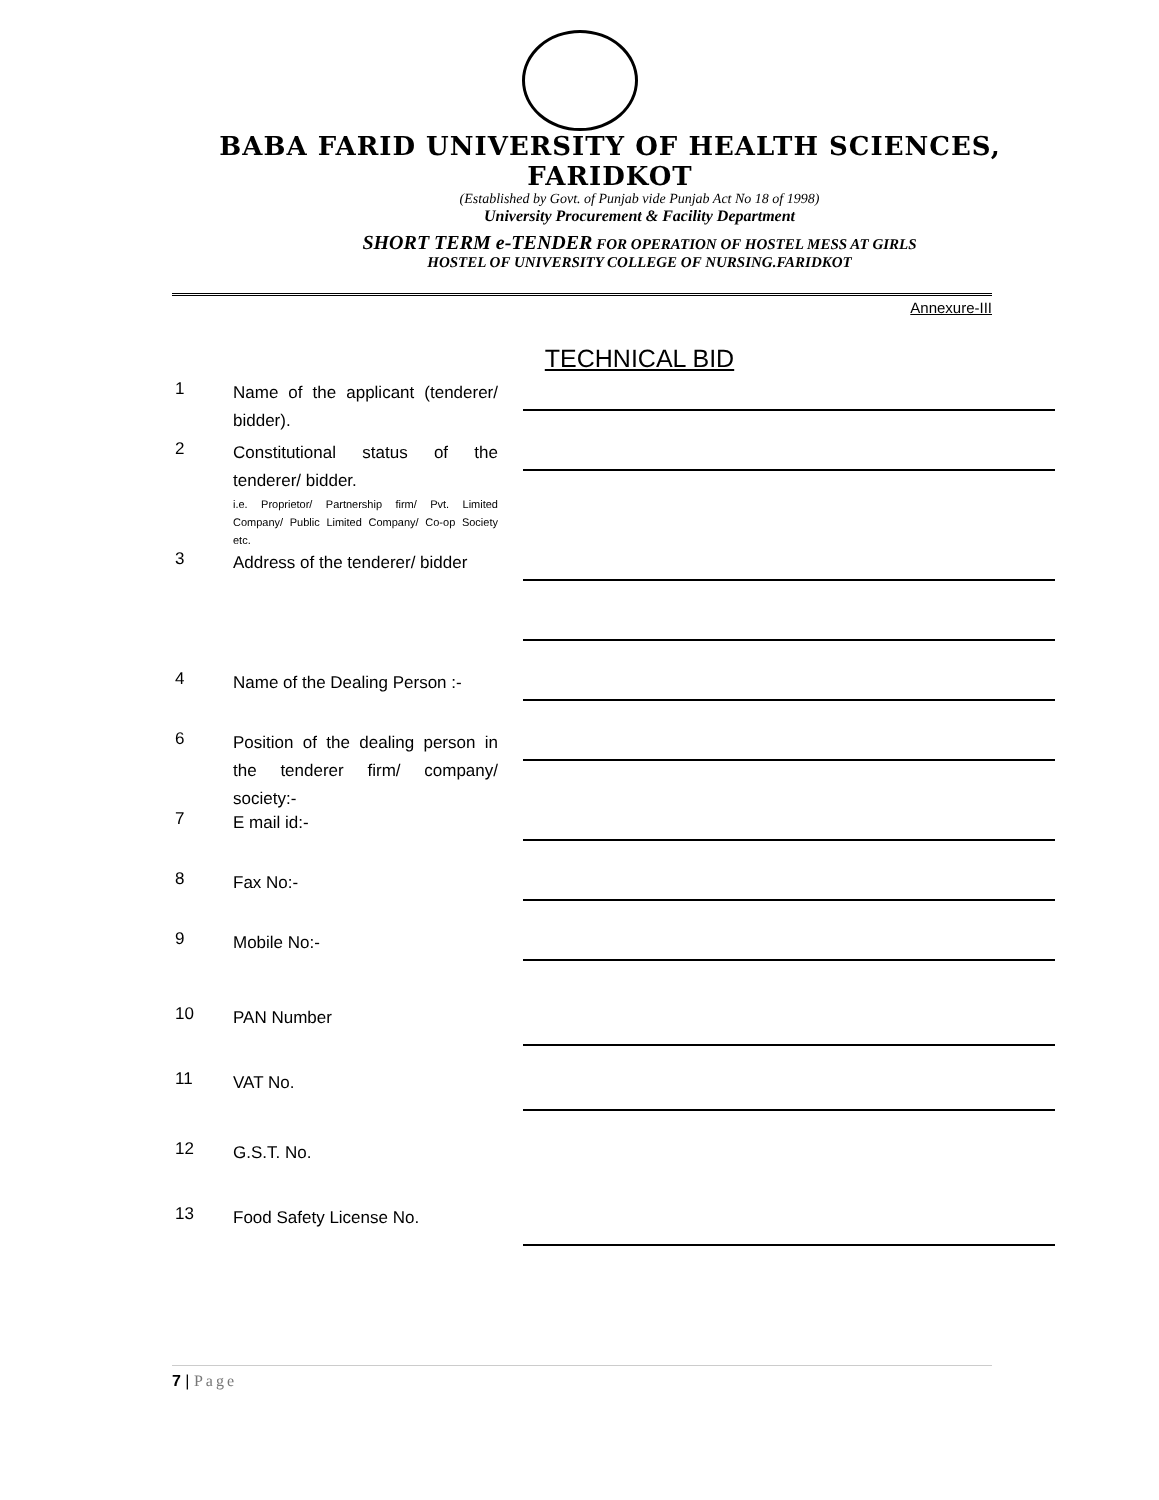BABA FARID UNIVERSITY OF HEALTH SCIENCES, FARIDKOT
(Established by Govt. of Punjab vide Punjab Act No 18 of 1998)
University Procurement & Facility Department
SHORT TERM e-TENDER FOR OPERATION OF HOSTEL MESS AT GIRLS
HOSTEL OF UNIVERSITY COLLEGE OF NURSING.FARIDKOT
Annexure-III
TECHNICAL BID
1
Name of the applicant (tenderer/ bidder).
2
Constitutional status of the tenderer/ bidder.
i.e. Proprietor/ Partnership firm/ Pvt. Limited Company/ Public Limited Company/ Co-op Society etc.
3
Address of the tenderer/ bidder
4
Name of the Dealing Person :-
6
Position of the dealing person in the tenderer firm/ company/ society:-
7
E mail id:-
8
Fax No:-
9
Mobile No:-
10
PAN Number
11
VAT No.
12
G.S.T. No.
13
Food Safety License No.
7 | Page